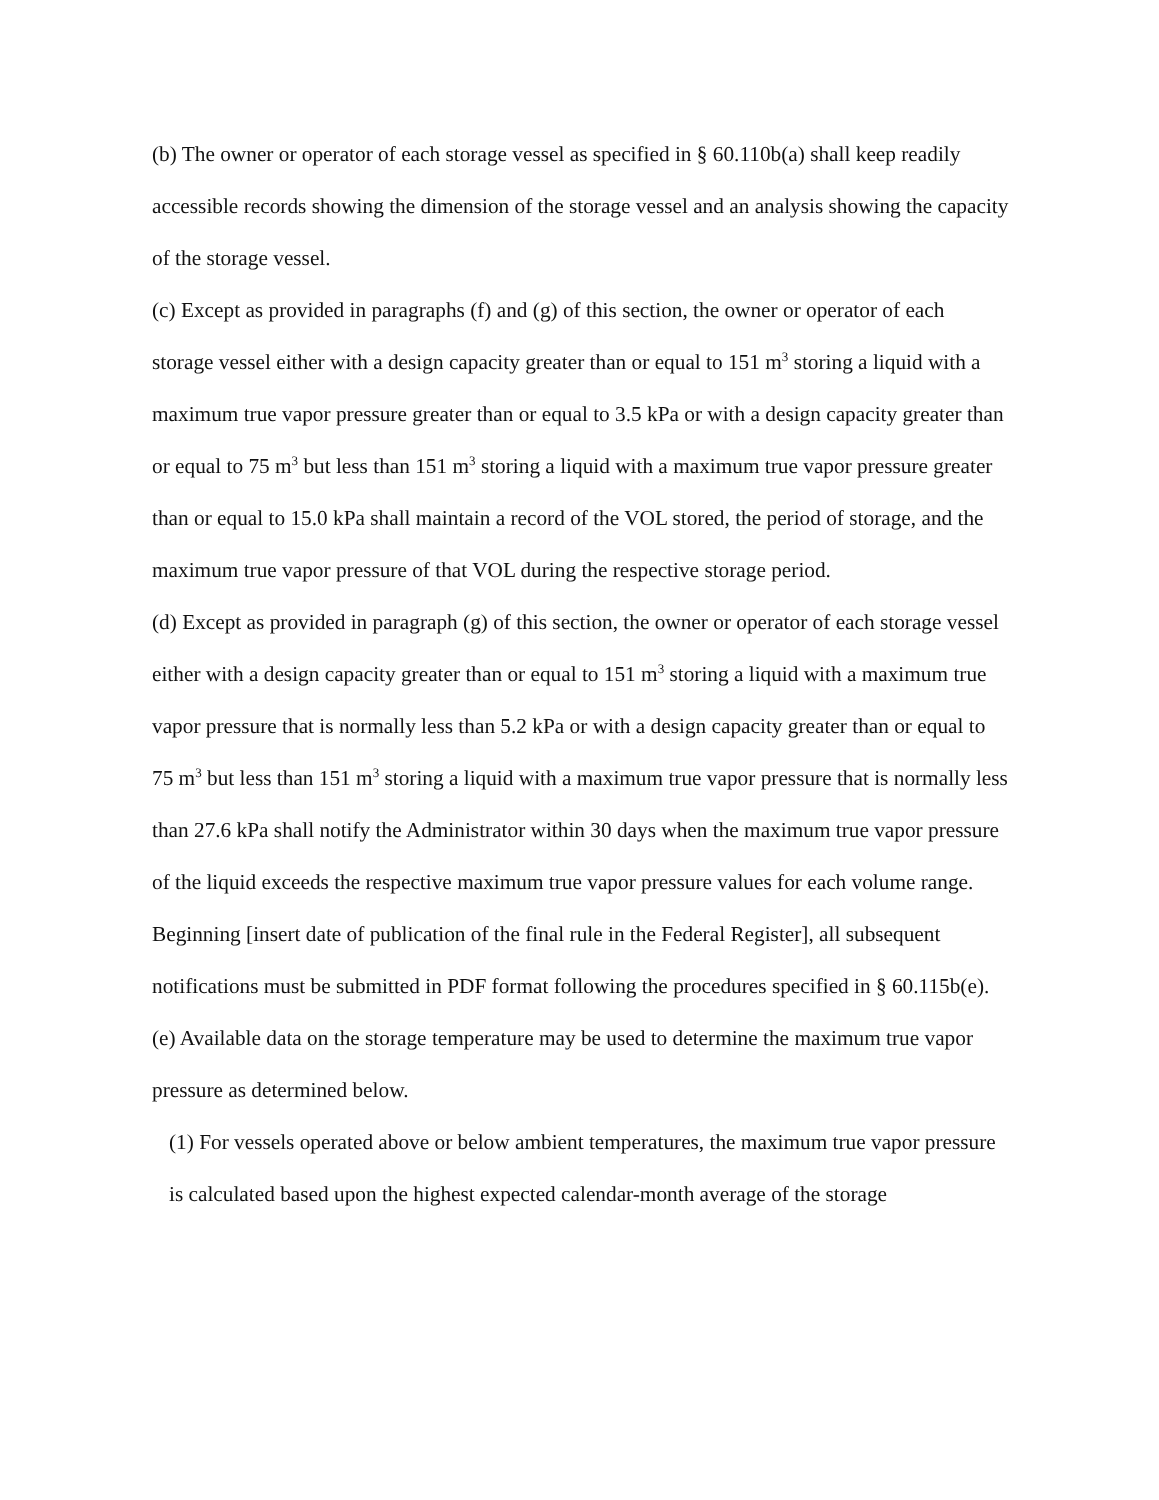(b) The owner or operator of each storage vessel as specified in § 60.110b(a) shall keep readily accessible records showing the dimension of the storage vessel and an analysis showing the capacity of the storage vessel.
(c) Except as provided in paragraphs (f) and (g) of this section, the owner or operator of each storage vessel either with a design capacity greater than or equal to 151 m<sup>3</sup> storing a liquid with a maximum true vapor pressure greater than or equal to 3.5 kPa or with a design capacity greater than or equal to 75 m<sup>3</sup> but less than 151 m<sup>3</sup> storing a liquid with a maximum true vapor pressure greater than or equal to 15.0 kPa shall maintain a record of the VOL stored, the period of storage, and the maximum true vapor pressure of that VOL during the respective storage period.
(d) Except as provided in paragraph (g) of this section, the owner or operator of each storage vessel either with a design capacity greater than or equal to 151 m<sup>3</sup> storing a liquid with a maximum true vapor pressure that is normally less than 5.2 kPa or with a design capacity greater than or equal to 75 m<sup>3</sup> but less than 151 m<sup>3</sup> storing a liquid with a maximum true vapor pressure that is normally less than 27.6 kPa shall notify the Administrator within 30 days when the maximum true vapor pressure of the liquid exceeds the respective maximum true vapor pressure values for each volume range. Beginning [insert date of publication of the final rule in the Federal Register], all subsequent notifications must be submitted in PDF format following the procedures specified in § 60.115b(e).
(e) Available data on the storage temperature may be used to determine the maximum true vapor pressure as determined below.
(1) For vessels operated above or below ambient temperatures, the maximum true vapor pressure is calculated based upon the highest expected calendar-month average of the storage